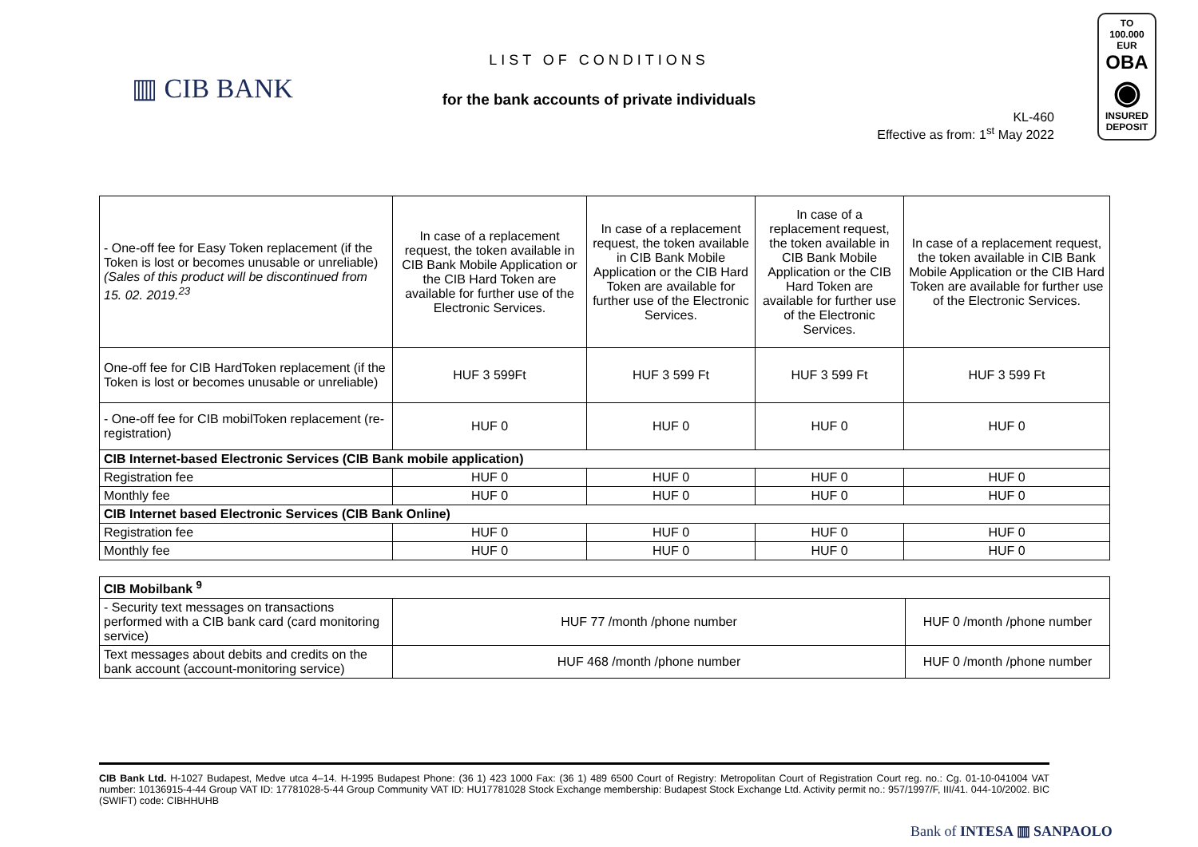▥ CIB BANK
LIST OF CONDITIONS
for the bank accounts of private individuals
KL-460
Effective as from: 1<sup>st</sup> May 2022
TO
100.000 EUR
OBA
◉
INSURED
DEPOSIT
| - One-off fee for Easy Token replacement (if the Token is lost or becomes unusable or unreliable) (Sales of this product will be discontinued from 15. 02. 2019.<sup>23</sup> | In case of a replacement request, the token available in CIB Bank Mobile Application or the CIB Hard Token are available for further use of the Electronic Services. | In case of a replacement request, the token available in CIB Bank Mobile Application or the CIB Hard Token are available for further use of the Electronic Services. | In case of a replacement request, the token available in CIB Bank Mobile Application or the CIB Hard Token are available for further use of the Electronic Services. | In case of a replacement request, the token available in CIB Bank Mobile Application or the CIB Hard Token are available for further use of the Electronic Services. |
| One-off fee for CIB HardToken replacement (if the Token is lost or becomes unusable or unreliable) | HUF 3 599Ft | HUF 3 599 Ft | HUF 3 599 Ft | HUF 3 599 Ft |
| - One-off fee for CIB mobilToken replacement (re-registration) | HUF 0 | HUF 0 | HUF 0 | HUF 0 |
| CIB Internet-based Electronic Services (CIB Bank mobile application) | | | | |
| Registration fee | HUF 0 | HUF 0 | HUF 0 | HUF 0 |
| Monthly fee | HUF 0 | HUF 0 | HUF 0 | HUF 0 |
| CIB Internet based Electronic Services (CIB Bank Online) | | | | |
| Registration fee | HUF 0 | HUF 0 | HUF 0 | HUF 0 |
| Monthly fee | HUF 0 | HUF 0 | HUF 0 | HUF 0 |
| CIB Mobilbank <sup>9</sup> | | |
| - Security text messages on transactions performed with a CIB bank card (card monitoring service) | HUF 77 /month /phone number | HUF 0 /month /phone number |
| Text messages about debits and credits on the bank account (account-monitoring service) | HUF 468 /month /phone number | HUF 0 /month /phone number |
CIB Bank Ltd. H-1027 Budapest, Medve utca 4–14. H-1995 Budapest Phone: (36 1) 423 1000 Fax: (36 1) 489 6500 Court of Registry: Metropolitan Court of Registration Court reg. no.: Cg. 01-10-041004 VAT number: 10136915-4-44 Group VAT ID: 17781028-5-44 Group Community VAT ID: HU17781028 Stock Exchange membership: Budapest Stock Exchange Ltd. Activity permit no.: 957/1997/F, III/41. 044-10/2002. BIC (SWIFT) code: CIBHHUHB
Bank of INTESA ▥ SANPAOLO